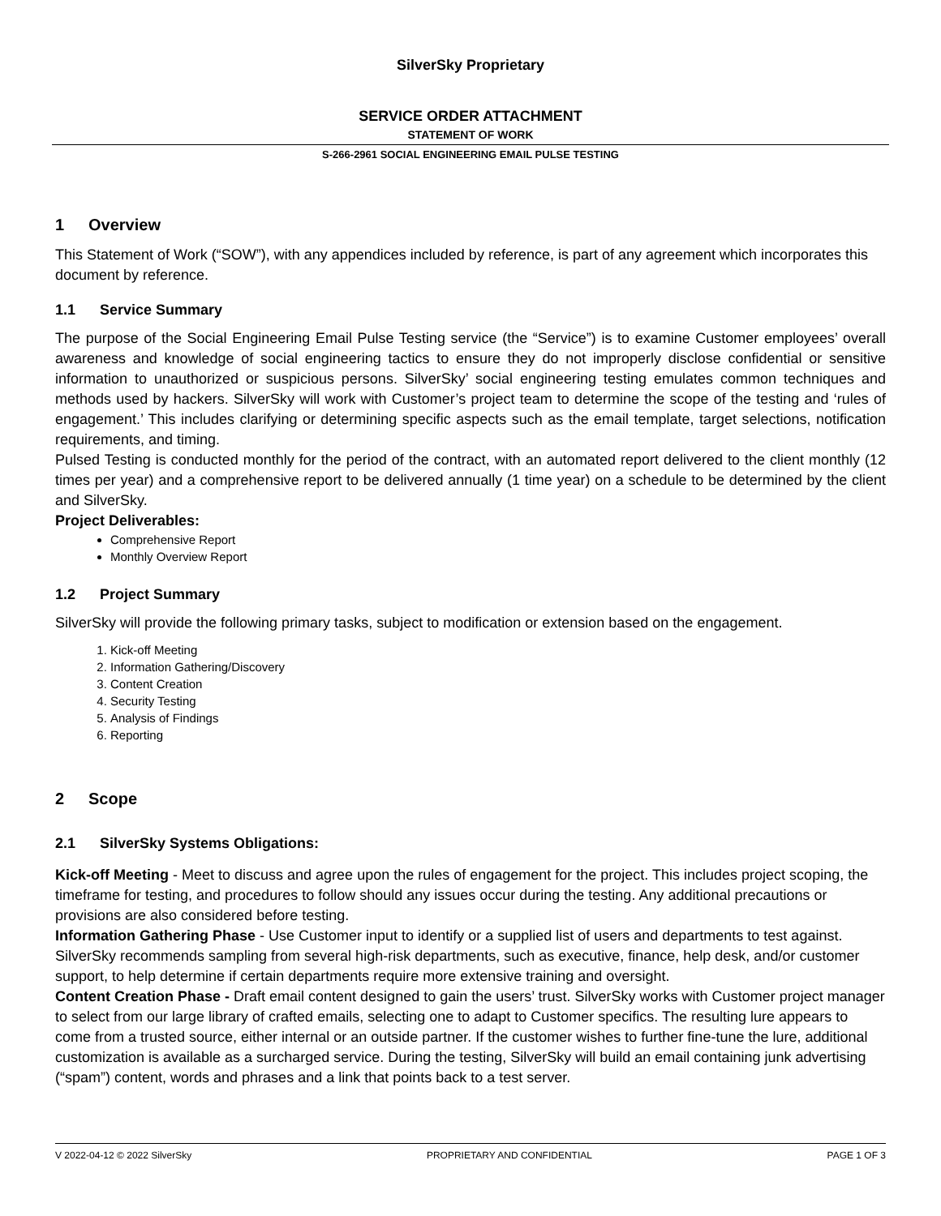SilverSky Proprietary
SERVICE ORDER ATTACHMENT
STATEMENT OF WORK
S-266-2961 SOCIAL ENGINEERING EMAIL PULSE TESTING
1 Overview
This Statement of Work (“SOW”), with any appendices included by reference, is part of any agreement which incorporates this document by reference.
1.1 Service Summary
The purpose of the Social Engineering Email Pulse Testing service (the “Service”) is to examine Customer employees’ overall awareness and knowledge of social engineering tactics to ensure they do not improperly disclose confidential or sensitive information to unauthorized or suspicious persons. SilverSky’ social engineering testing emulates common techniques and methods used by hackers. SilverSky will work with Customer’s project team to determine the scope of the testing and ‘rules of engagement.’ This includes clarifying or determining specific aspects such as the email template, target selections, notification requirements, and timing.
Pulsed Testing is conducted monthly for the period of the contract, with an automated report delivered to the client monthly (12 times per year) and a comprehensive report to be delivered annually (1 time year) on a schedule to be determined by the client and SilverSky.
Project Deliverables:
Comprehensive Report
Monthly Overview Report
1.2 Project Summary
SilverSky will provide the following primary tasks, subject to modification or extension based on the engagement.
1. Kick-off Meeting
2. Information Gathering/Discovery
3. Content Creation
4. Security Testing
5. Analysis of Findings
6. Reporting
2 Scope
2.1 SilverSky Systems Obligations:
Kick-off Meeting - Meet to discuss and agree upon the rules of engagement for the project. This includes project scoping, the timeframe for testing, and procedures to follow should any issues occur during the testing. Any additional precautions or provisions are also considered before testing.
Information Gathering Phase - Use Customer input to identify or a supplied list of users and departments to test against. SilverSky recommends sampling from several high-risk departments, such as executive, finance, help desk, and/or customer support, to help determine if certain departments require more extensive training and oversight.
Content Creation Phase - Draft email content designed to gain the users’ trust. SilverSky works with Customer project manager to select from our large library of crafted emails, selecting one to adapt to Customer specifics. The resulting lure appears to come from a trusted source, either internal or an outside partner. If the customer wishes to further fine-tune the lure, additional customization is available as a surcharged service. During the testing, SilverSky will build an email containing junk advertising (“spam”) content, words and phrases and a link that points back to a test server.
V 2022-04-12 © 2022 SilverSky PROPRIETARY AND CONFIDENTIAL PAGE 1 OF 3